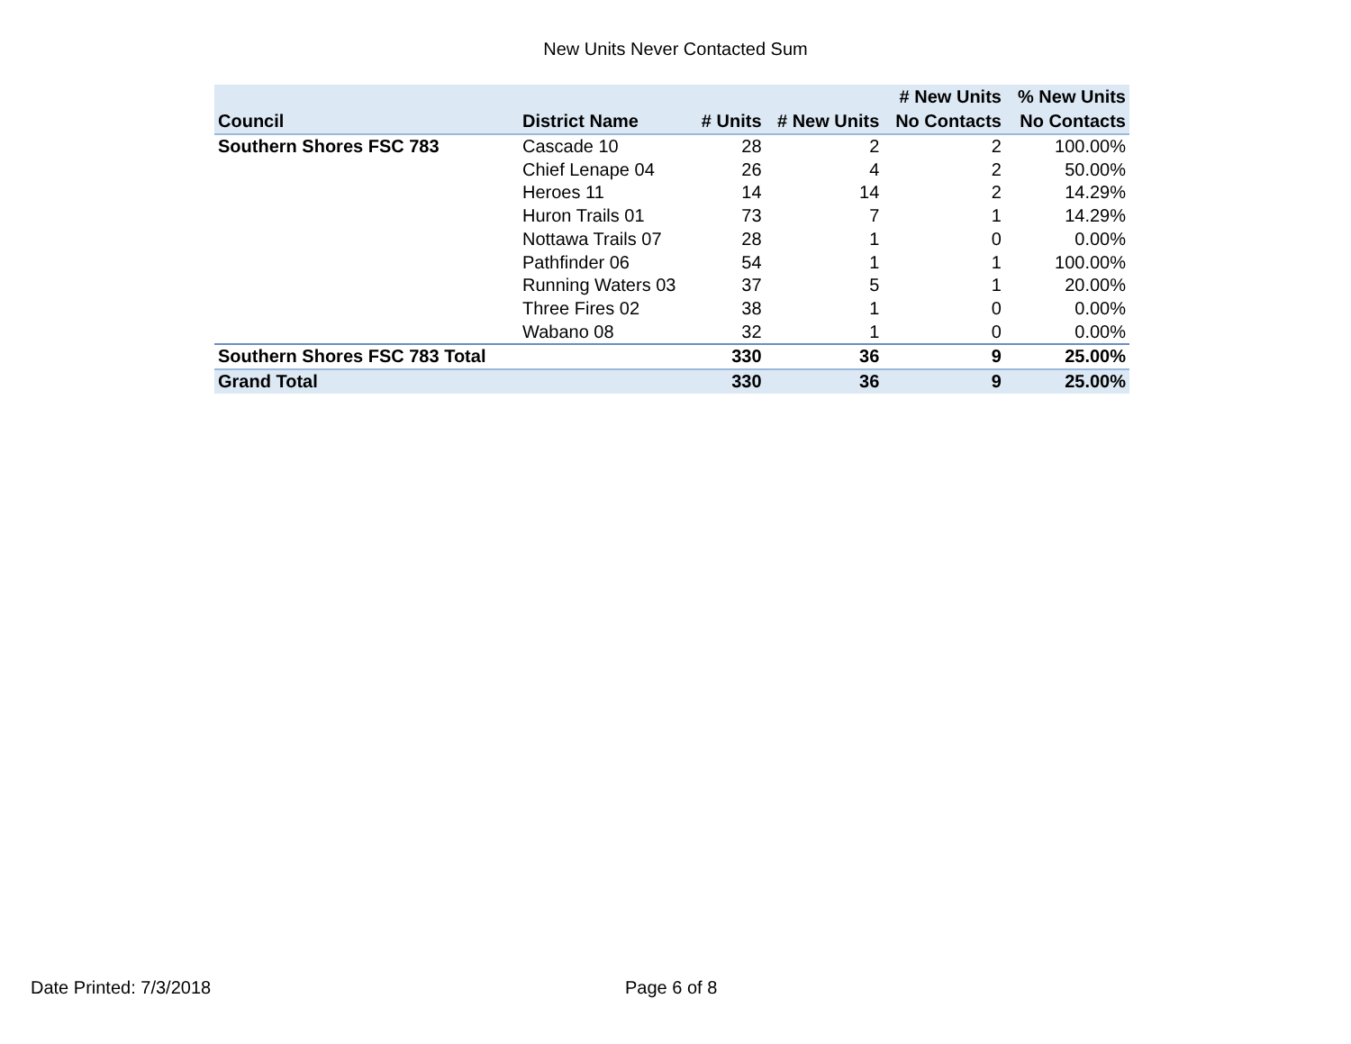New Units Never Contacted Sum
| Council | District Name | # Units | # New Units | # New Units No Contacts | % New Units No Contacts |
| --- | --- | --- | --- | --- | --- |
| Southern Shores FSC 783 | Cascade 10 | 28 | 2 | 2 | 100.00% |
| | Chief Lenape 04 | 26 | 4 | 2 | 50.00% |
| | Heroes 11 | 14 | 14 | 2 | 14.29% |
| | Huron Trails 01 | 73 | 7 | 1 | 14.29% |
| | Nottawa Trails 07 | 28 | 1 | 0 | 0.00% |
| | Pathfinder 06 | 54 | 1 | 1 | 100.00% |
| | Running Waters 03 | 37 | 5 | 1 | 20.00% |
| | Three Fires 02 | 38 | 1 | 0 | 0.00% |
| | Wabano 08 | 32 | 1 | 0 | 0.00% |
| Southern Shores FSC 783 Total | | 330 | 36 | 9 | 25.00% |
| Grand Total | | 330 | 36 | 9 | 25.00% |
Date Printed: 7/3/2018 Page 6 of 8